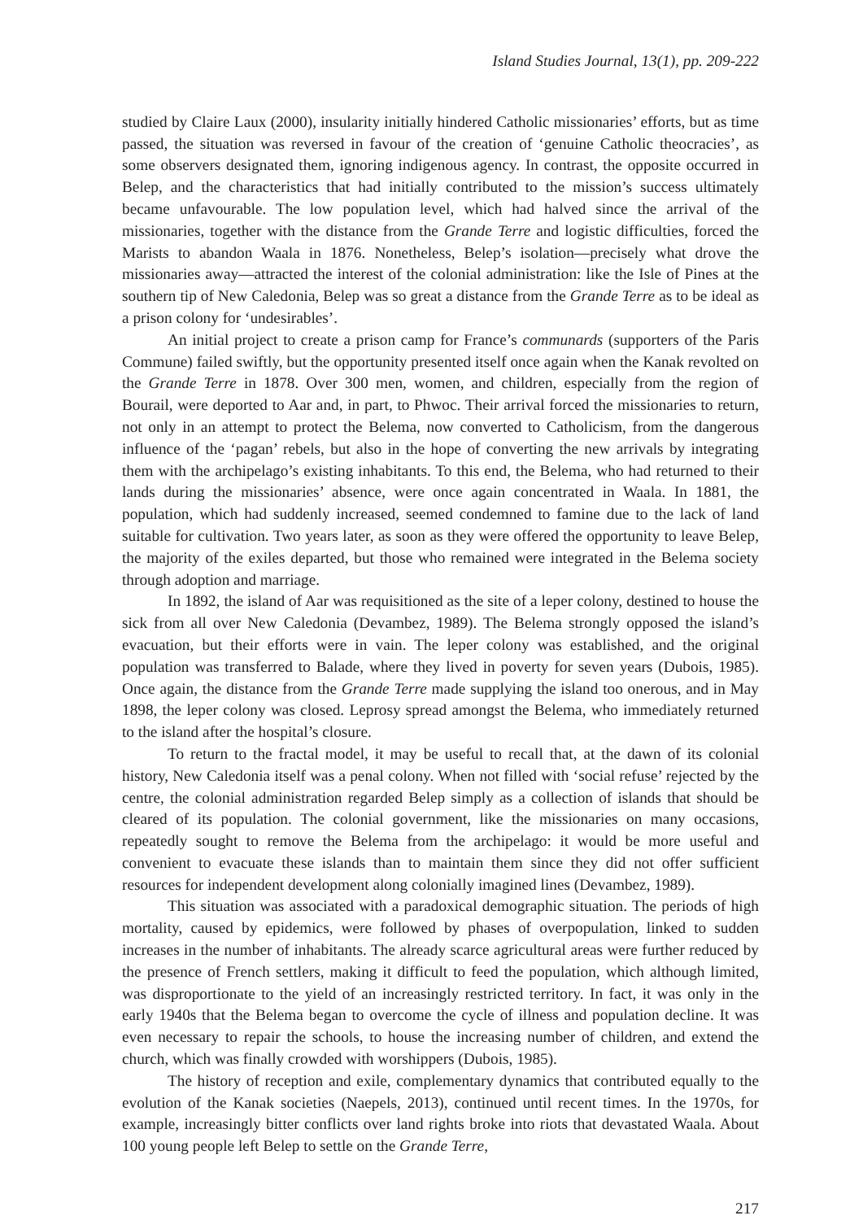Island Studies Journal, 13(1), pp. 209-222
studied by Claire Laux (2000), insularity initially hindered Catholic missionaries’ efforts, but as time passed, the situation was reversed in favour of the creation of ‘genuine Catholic theocracies’, as some observers designated them, ignoring indigenous agency. In contrast, the opposite occurred in Belep, and the characteristics that had initially contributed to the mission’s success ultimately became unfavourable. The low population level, which had halved since the arrival of the missionaries, together with the distance from the Grande Terre and logistic difficulties, forced the Marists to abandon Waala in 1876. Nonetheless, Belep’s isolation—precisely what drove the missionaries away—attracted the interest of the colonial administration: like the Isle of Pines at the southern tip of New Caledonia, Belep was so great a distance from the Grande Terre as to be ideal as a prison colony for ‘undesirables’.
An initial project to create a prison camp for France’s communards (supporters of the Paris Commune) failed swiftly, but the opportunity presented itself once again when the Kanak revolted on the Grande Terre in 1878. Over 300 men, women, and children, especially from the region of Bourail, were deported to Aar and, in part, to Phwoc. Their arrival forced the missionaries to return, not only in an attempt to protect the Belema, now converted to Catholicism, from the dangerous influence of the ‘pagan’ rebels, but also in the hope of converting the new arrivals by integrating them with the archipelago’s existing inhabitants. To this end, the Belema, who had returned to their lands during the missionaries’ absence, were once again concentrated in Waala. In 1881, the population, which had suddenly increased, seemed condemned to famine due to the lack of land suitable for cultivation. Two years later, as soon as they were offered the opportunity to leave Belep, the majority of the exiles departed, but those who remained were integrated in the Belema society through adoption and marriage.
In 1892, the island of Aar was requisitioned as the site of a leper colony, destined to house the sick from all over New Caledonia (Devambez, 1989). The Belema strongly opposed the island’s evacuation, but their efforts were in vain. The leper colony was established, and the original population was transferred to Balade, where they lived in poverty for seven years (Dubois, 1985). Once again, the distance from the Grande Terre made supplying the island too onerous, and in May 1898, the leper colony was closed. Leprosy spread amongst the Belema, who immediately returned to the island after the hospital’s closure.
To return to the fractal model, it may be useful to recall that, at the dawn of its colonial history, New Caledonia itself was a penal colony. When not filled with ‘social refuse’ rejected by the centre, the colonial administration regarded Belep simply as a collection of islands that should be cleared of its population. The colonial government, like the missionaries on many occasions, repeatedly sought to remove the Belema from the archipelago: it would be more useful and convenient to evacuate these islands than to maintain them since they did not offer sufficient resources for independent development along colonially imagined lines (Devambez, 1989).
This situation was associated with a paradoxical demographic situation. The periods of high mortality, caused by epidemics, were followed by phases of overpopulation, linked to sudden increases in the number of inhabitants. The already scarce agricultural areas were further reduced by the presence of French settlers, making it difficult to feed the population, which although limited, was disproportionate to the yield of an increasingly restricted territory. In fact, it was only in the early 1940s that the Belema began to overcome the cycle of illness and population decline. It was even necessary to repair the schools, to house the increasing number of children, and extend the church, which was finally crowded with worshippers (Dubois, 1985).
The history of reception and exile, complementary dynamics that contributed equally to the evolution of the Kanak societies (Naepels, 2013), continued until recent times. In the 1970s, for example, increasingly bitter conflicts over land rights broke into riots that devastated Waala. About 100 young people left Belep to settle on the Grande Terre,
217